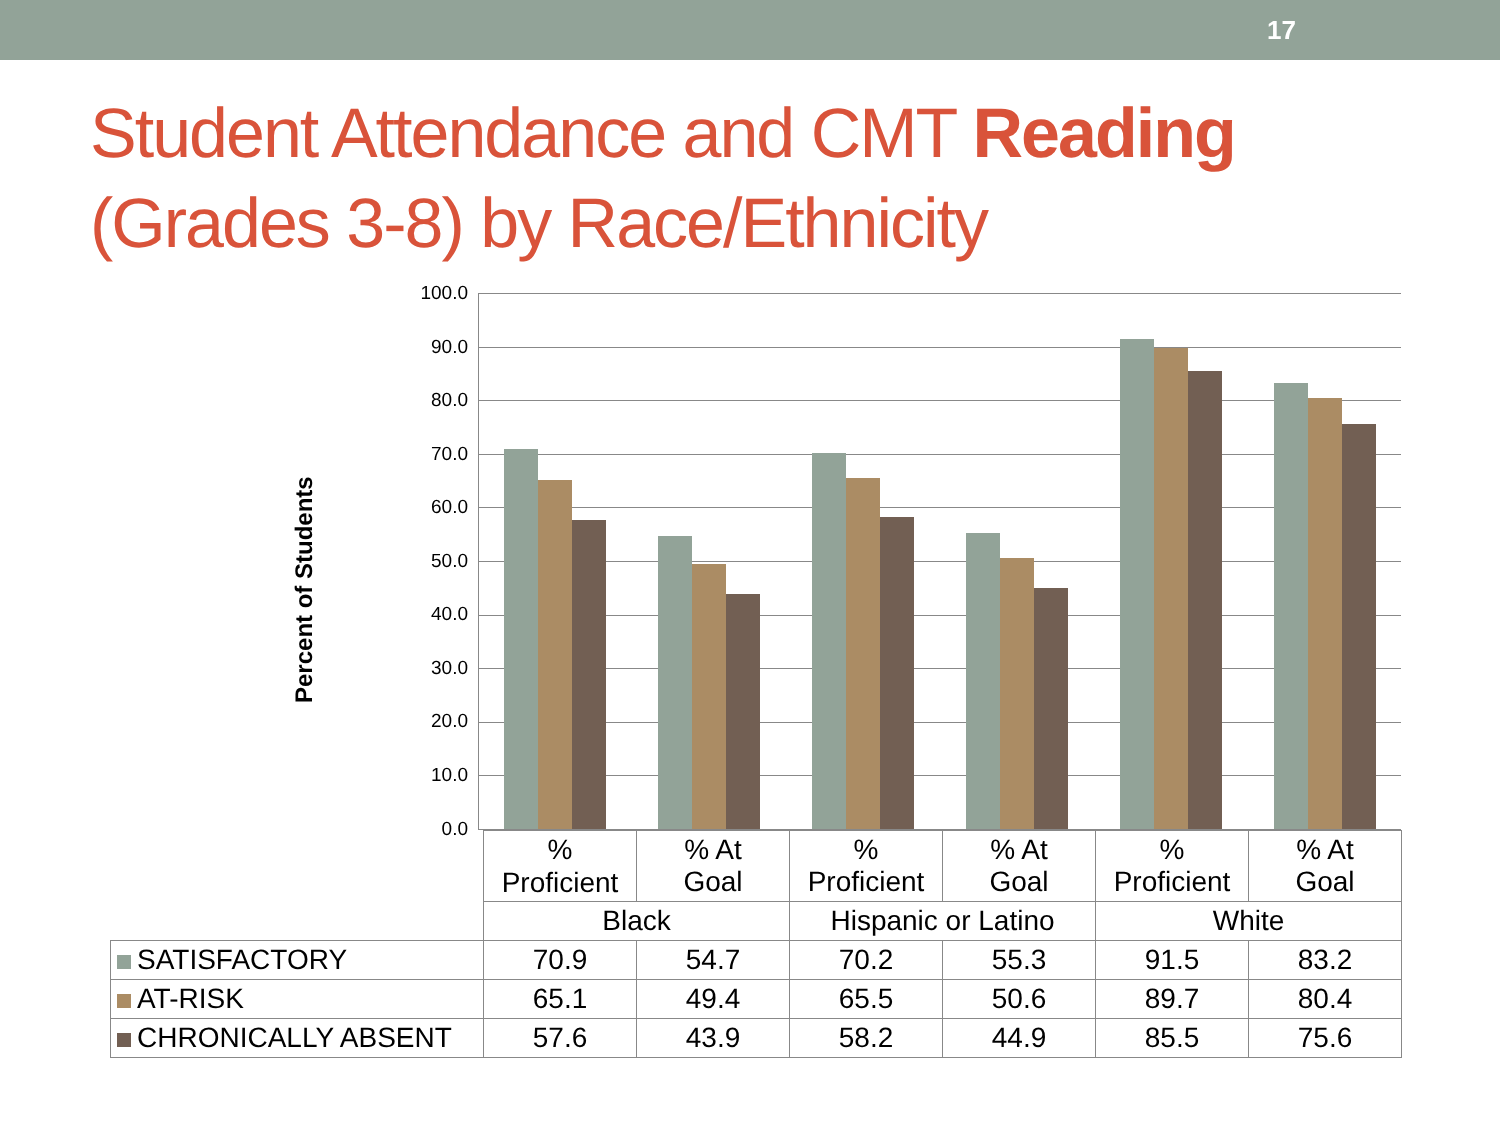17
Student Attendance and CMT Reading
(Grades 3-8) by Race/Ethnicity
Percent of Students
100.0
90.0
80.0
70.0
60.0
50.0
40.0
30.0
20.0
10.0
0.0
| | % Proficient | % At Goal | % Proficient | % At Goal | % Proficient | % At Goal |
| | Black | | Hispanic or Latino | | White | |
| SATISFACTORY | 70.9 | 54.7 | 70.2 | 55.3 | 91.5 | 83.2 |
| AT-RISK | 65.1 | 49.4 | 65.5 | 50.6 | 89.7 | 80.4 |
| CHRONICALLY ABSENT | 57.6 | 43.9 | 58.2 | 44.9 | 85.5 | 75.6 |